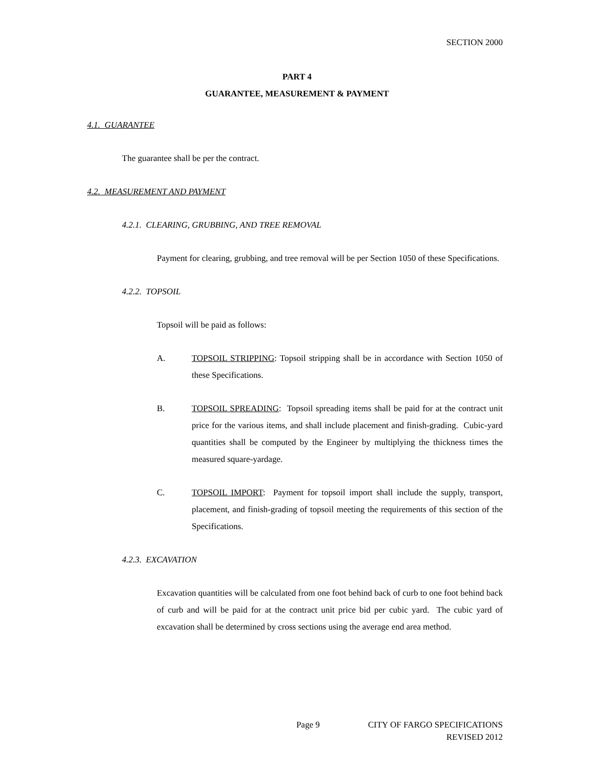SECTION 2000
PART 4
GUARANTEE, MEASUREMENT & PAYMENT
4.1. GUARANTEE
The guarantee shall be per the contract.
4.2. MEASUREMENT AND PAYMENT
4.2.1. CLEARING, GRUBBING, AND TREE REMOVAL
Payment for clearing, grubbing, and tree removal will be per Section 1050 of these Specifications.
4.2.2. TOPSOIL
Topsoil will be paid as follows:
A. TOPSOIL STRIPPING: Topsoil stripping shall be in accordance with Section 1050 of these Specifications.
B. TOPSOIL SPREADING: Topsoil spreading items shall be paid for at the contract unit price for the various items, and shall include placement and finish-grading. Cubic-yard quantities shall be computed by the Engineer by multiplying the thickness times the measured square-yardage.
C. TOPSOIL IMPORT: Payment for topsoil import shall include the supply, transport, placement, and finish-grading of topsoil meeting the requirements of this section of the Specifications.
4.2.3. EXCAVATION
Excavation quantities will be calculated from one foot behind back of curb to one foot behind back of curb and will be paid for at the contract unit price bid per cubic yard. The cubic yard of excavation shall be determined by cross sections using the average end area method.
Page 9 CITY OF FARGO SPECIFICATIONS
REVISED 2012